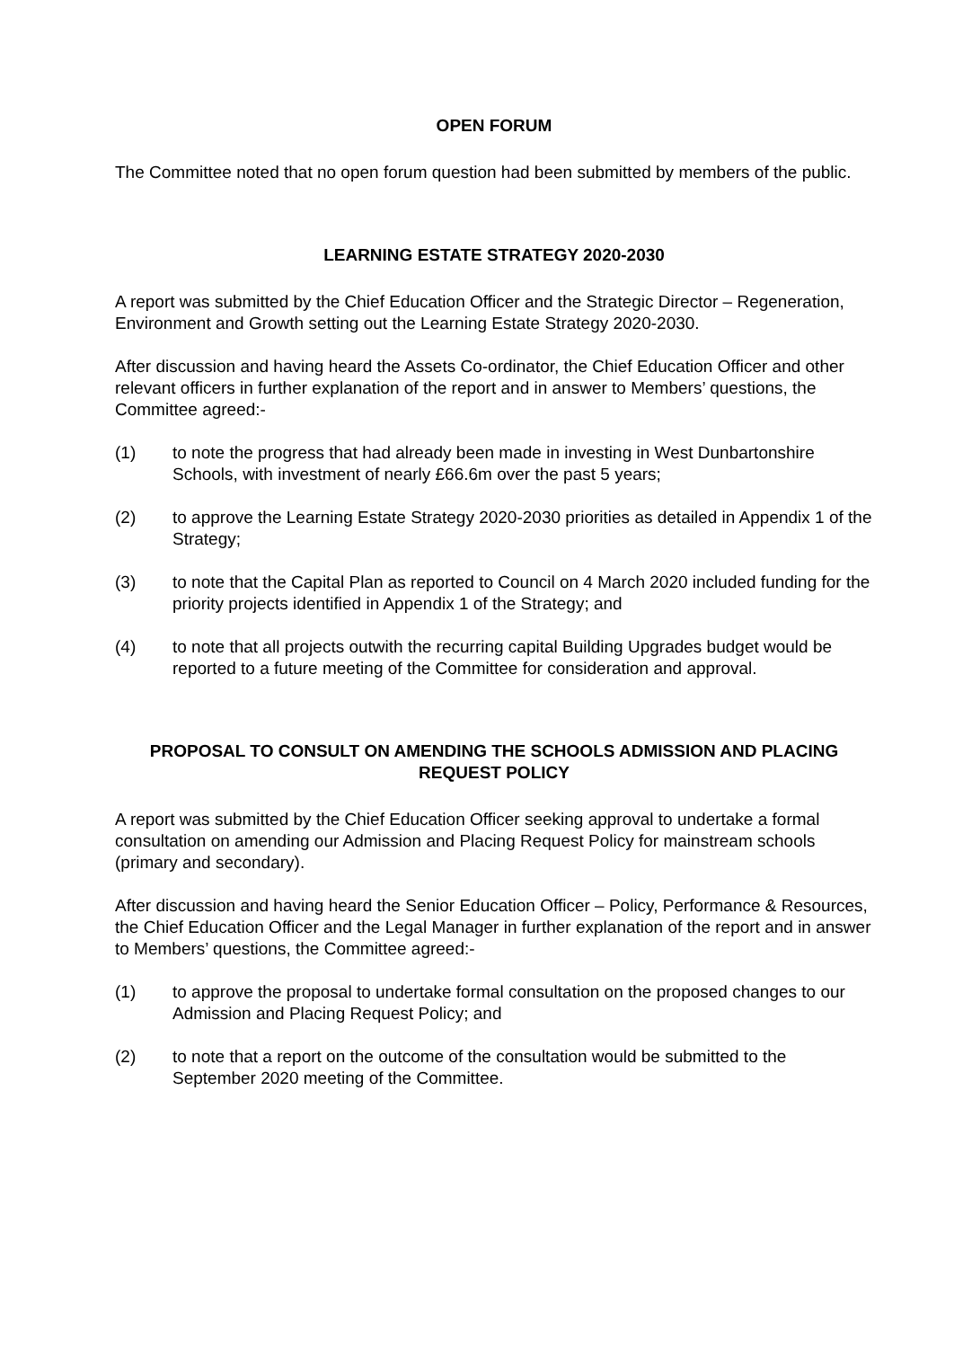OPEN FORUM
The Committee noted that no open forum question had been submitted by members of the public.
LEARNING ESTATE STRATEGY 2020-2030
A report was submitted by the Chief Education Officer and the Strategic Director – Regeneration, Environment and Growth setting out the Learning Estate Strategy 2020-2030.
After discussion and having heard the Assets Co-ordinator, the Chief Education Officer and other relevant officers in further explanation of the report and in answer to Members’ questions, the Committee agreed:-
(1) to note the progress that had already been made in investing in West Dunbartonshire Schools, with investment of nearly £66.6m over the past 5 years;
(2) to approve the Learning Estate Strategy 2020-2030 priorities as detailed in Appendix 1 of the Strategy;
(3) to note that the Capital Plan as reported to Council on 4 March 2020 included funding for the priority projects identified in Appendix 1 of the Strategy; and
(4) to note that all projects outwith the recurring capital Building Upgrades budget would be reported to a future meeting of the Committee for consideration and approval.
PROPOSAL TO CONSULT ON AMENDING THE SCHOOLS ADMISSION AND PLACING REQUEST POLICY
A report was submitted by the Chief Education Officer seeking approval to undertake a formal consultation on amending our Admission and Placing Request Policy for mainstream schools (primary and secondary).
After discussion and having heard the Senior Education Officer – Policy, Performance & Resources, the Chief Education Officer and the Legal Manager in further explanation of the report and in answer to Members’ questions, the Committee agreed:-
(1) to approve the proposal to undertake formal consultation on the proposed changes to our Admission and Placing Request Policy; and
(2) to note that a report on the outcome of the consultation would be submitted to the September 2020 meeting of the Committee.